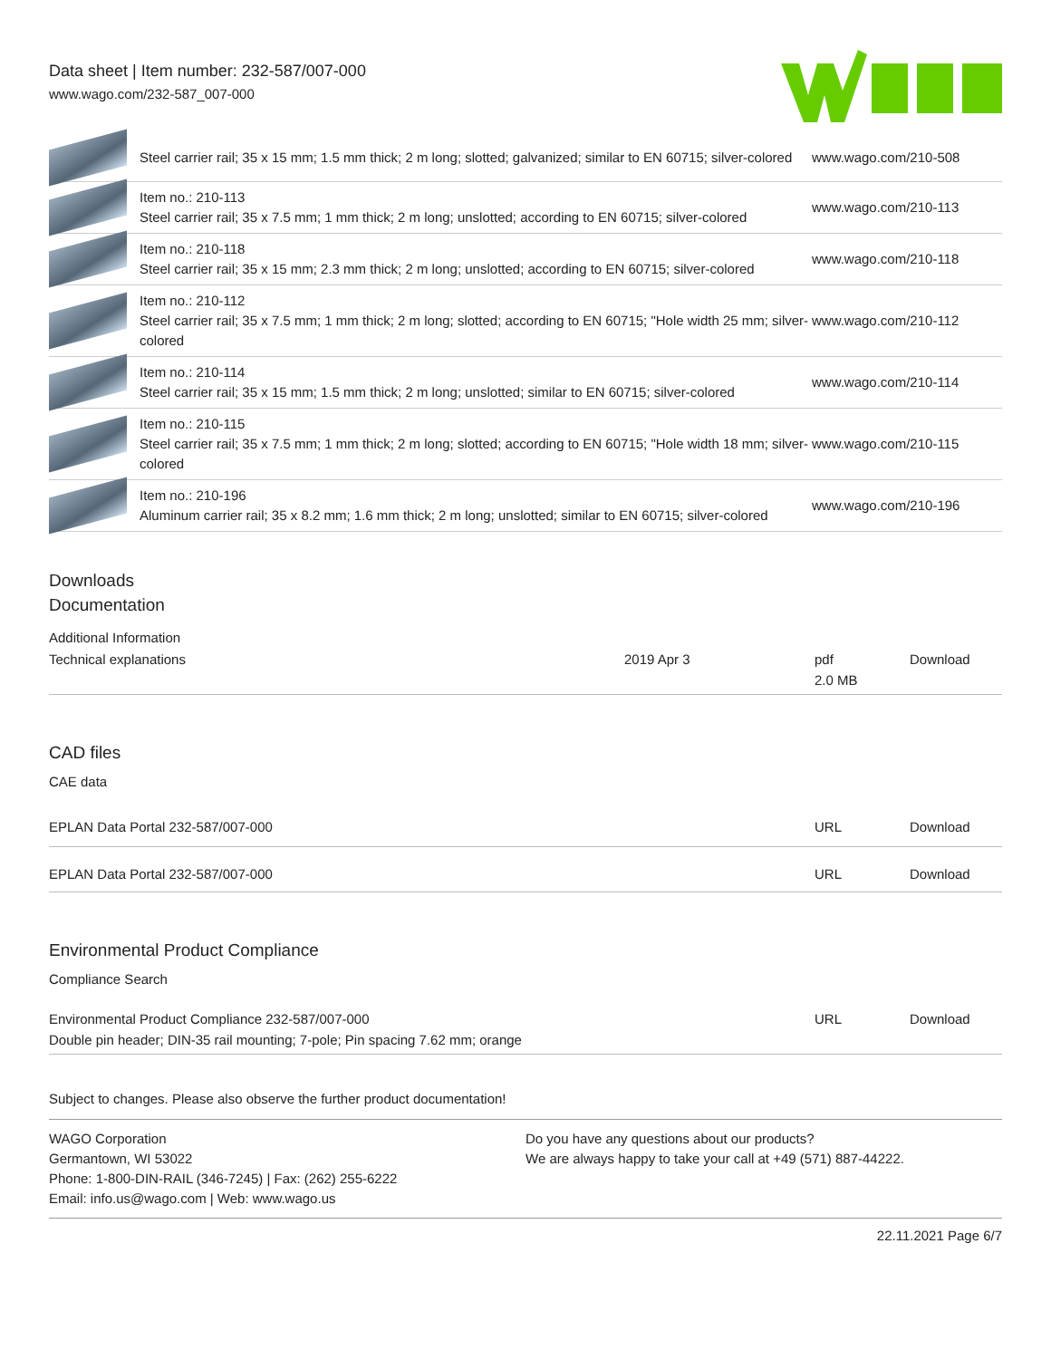Data sheet | Item number: 232-587/007-000
www.wago.com/232-587_007-000
| | Steel carrier rail; 35 x 15 mm; 1.5 mm thick; 2 m long; slotted; galvanized; similar to EN 60715; silver-colored | www.wago.com/210-508 |
| | Item no.: 210-113 Steel carrier rail; 35 x 7.5 mm; 1 mm thick; 2 m long; unslotted; according to EN 60715; silver-colored | www.wago.com/210-113 |
| | Item no.: 210-118 Steel carrier rail; 35 x 15 mm; 2.3 mm thick; 2 m long; unslotted; according to EN 60715; silver-colored | www.wago.com/210-118 |
| | Item no.: 210-112 Steel carrier rail; 35 x 7.5 mm; 1 mm thick; 2 m long; slotted; according to EN 60715; "Hole width 25 mm; silver-colored | www.wago.com/210-112 |
| | Item no.: 210-114 Steel carrier rail; 35 x 15 mm; 1.5 mm thick; 2 m long; unslotted; similar to EN 60715; silver-colored | www.wago.com/210-114 |
| | Item no.: 210-115 Steel carrier rail; 35 x 7.5 mm; 1 mm thick; 2 m long; slotted; according to EN 60715; "Hole width 18 mm; silver-colored | www.wago.com/210-115 |
| | Item no.: 210-196 Aluminum carrier rail; 35 x 8.2 mm; 1.6 mm thick; 2 m long; unslotted; similar to EN 60715; silver-colored | www.wago.com/210-196 |
Downloads
Documentation
Additional Information
| Technical explanations | 2019 Apr 3 | pdf 2.0 MB | Download |
CAD files
CAE data
| EPLAN Data Portal 232-587/007-000 | URL | Download |
| EPLAN Data Portal 232-587/007-000 | URL | Download |
Environmental Product Compliance
Compliance Search
| Environmental Product Compliance 232-587/007-000 Double pin header; DIN-35 rail mounting; 7-pole; Pin spacing 7.62 mm; orange | URL | Download |
Subject to changes. Please also observe the further product documentation!
WAGO Corporation
Germantown, WI 53022
Phone: 1-800-DIN-RAIL (346-7245) | Fax: (262) 255-6222
Email: info.us@wago.com | Web: www.wago.us
Do you have any questions about our products?
We are always happy to take your call at +49 (571) 887-44222.
22.11.2021 Page 6/7